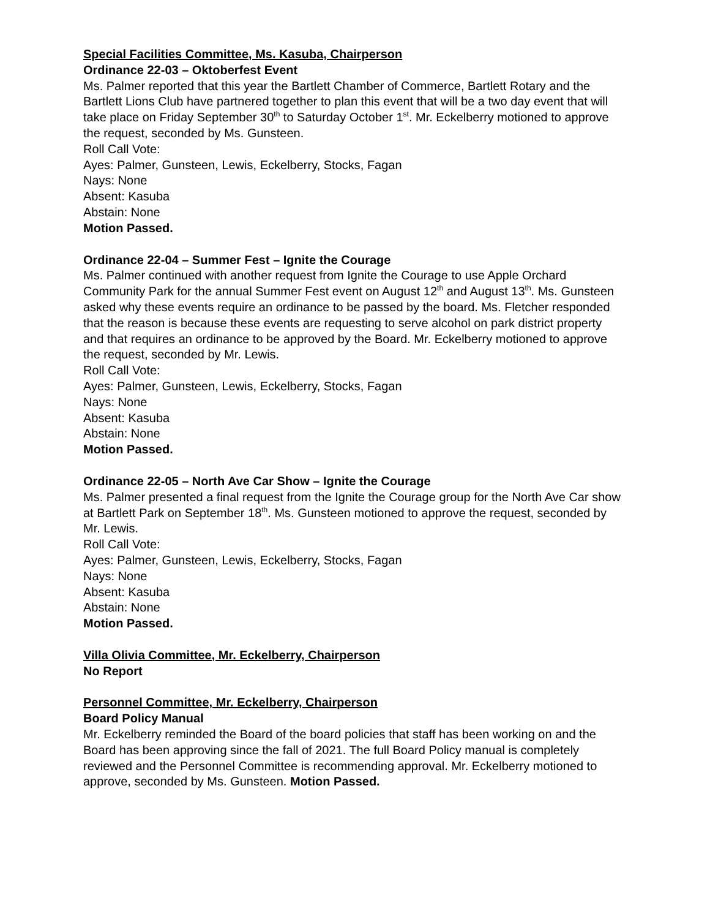Special Facilities Committee, Ms. Kasuba, Chairperson
Ordinance 22-03 – Oktoberfest Event
Ms. Palmer reported that this year the Bartlett Chamber of Commerce, Bartlett Rotary and the Bartlett Lions Club have partnered together to plan this event that will be a two day event that will take place on Friday September 30<sup>th</sup> to Saturday October 1<sup>st</sup>. Mr. Eckelberry motioned to approve the request, seconded by Ms. Gunsteen.
Roll Call Vote:
Ayes: Palmer, Gunsteen, Lewis, Eckelberry, Stocks, Fagan
Nays: None
Absent: Kasuba
Abstain: None
Motion Passed.
Ordinance 22-04 – Summer Fest – Ignite the Courage
Ms. Palmer continued with another request from Ignite the Courage to use Apple Orchard Community Park for the annual Summer Fest event on August 12<sup>th</sup> and August 13<sup>th</sup>. Ms. Gunsteen asked why these events require an ordinance to be passed by the board. Ms. Fletcher responded that the reason is because these events are requesting to serve alcohol on park district property and that requires an ordinance to be approved by the Board. Mr. Eckelberry motioned to approve the request, seconded by Mr. Lewis.
Roll Call Vote:
Ayes: Palmer, Gunsteen, Lewis, Eckelberry, Stocks, Fagan
Nays: None
Absent: Kasuba
Abstain: None
Motion Passed.
Ordinance 22-05 – North Ave Car Show – Ignite the Courage
Ms. Palmer presented a final request from the Ignite the Courage group for the North Ave Car show at Bartlett Park on September 18<sup>th</sup>. Ms. Gunsteen motioned to approve the request, seconded by Mr. Lewis.
Roll Call Vote:
Ayes: Palmer, Gunsteen, Lewis, Eckelberry, Stocks, Fagan
Nays: None
Absent: Kasuba
Abstain: None
Motion Passed.
Villa Olivia Committee, Mr. Eckelberry, Chairperson
No Report
Personnel Committee, Mr. Eckelberry, Chairperson
Board Policy Manual
Mr. Eckelberry reminded the Board of the board policies that staff has been working on and the Board has been approving since the fall of 2021. The full Board Policy manual is completely reviewed and the Personnel Committee is recommending approval. Mr. Eckelberry motioned to approve, seconded by Ms. Gunsteen. Motion Passed.